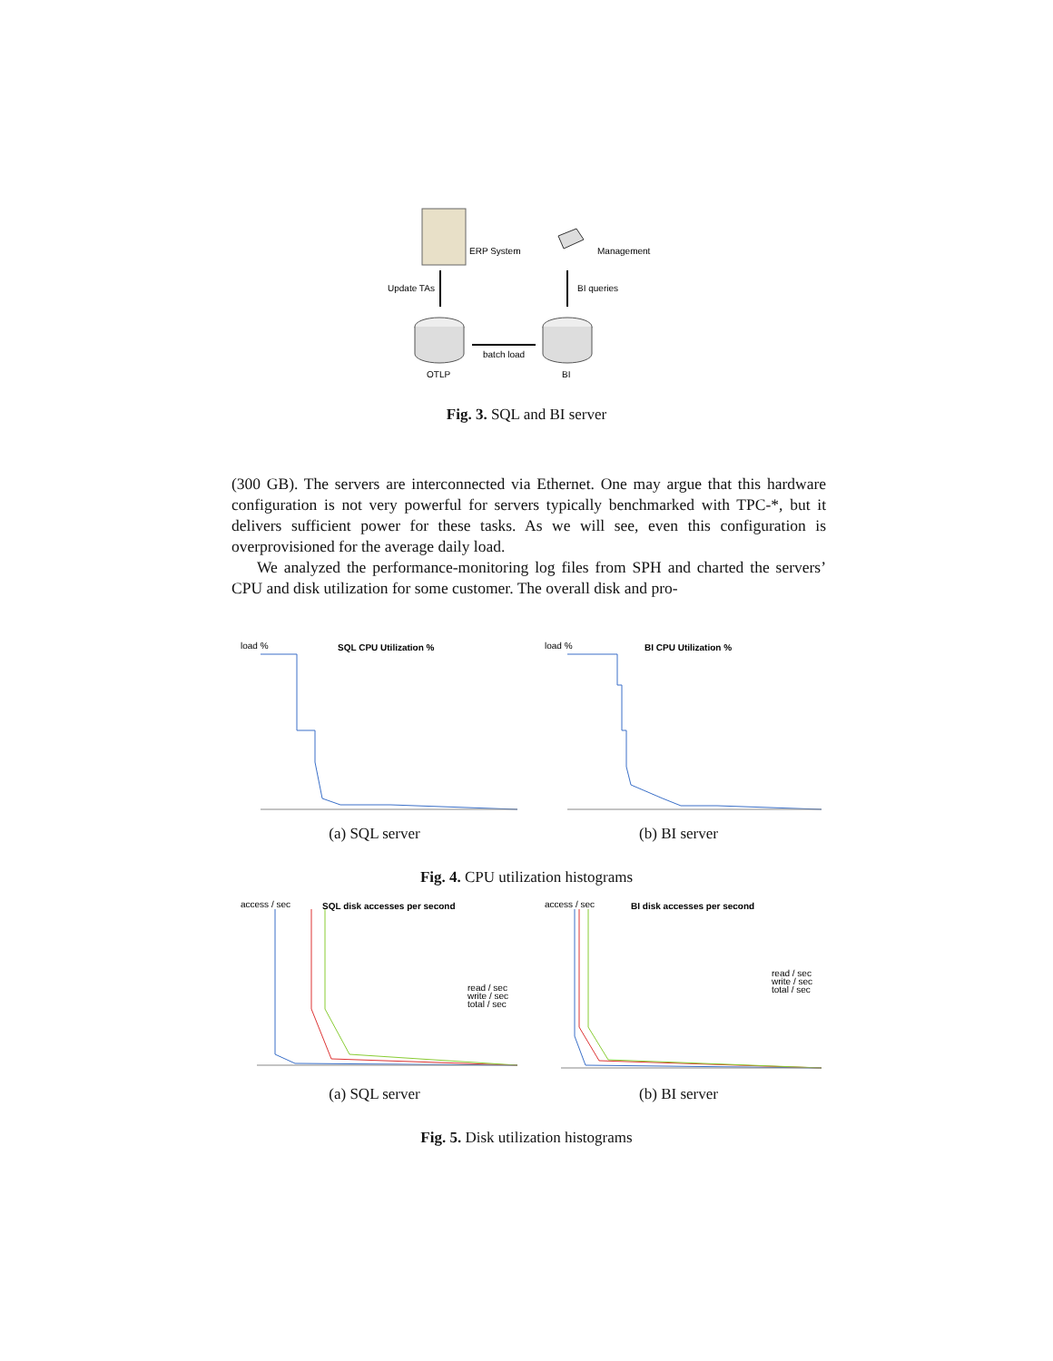ERP System
Management
Update TAs
BI queries
batch load
OTLP
BI
Fig. 3. SQL and BI server
(300 GB). The servers are interconnected via Ethernet. One may argue that this hardware configuration is not very powerful for servers typically benchmarked with TPC-*, but it delivers sufficient power for these tasks. As we will see, even this configuration is overprovisioned for the average daily load.
We analyzed the performance-monitoring log files from SPH and charted the servers’ CPU and disk utilization for some customer. The overall disk and pro-
load %
SQL CPU Utilization %
(a) SQL server
load %
BI CPU Utilization %
(b) BI server
Fig. 4. CPU utilization histograms
access / sec
SQL disk accesses per second
read / sec
write / sec
total / sec
(a) SQL server
access / sec
BI disk accesses per second
read / sec
write / sec
total / sec
(b) BI server
Fig. 5. Disk utilization histograms